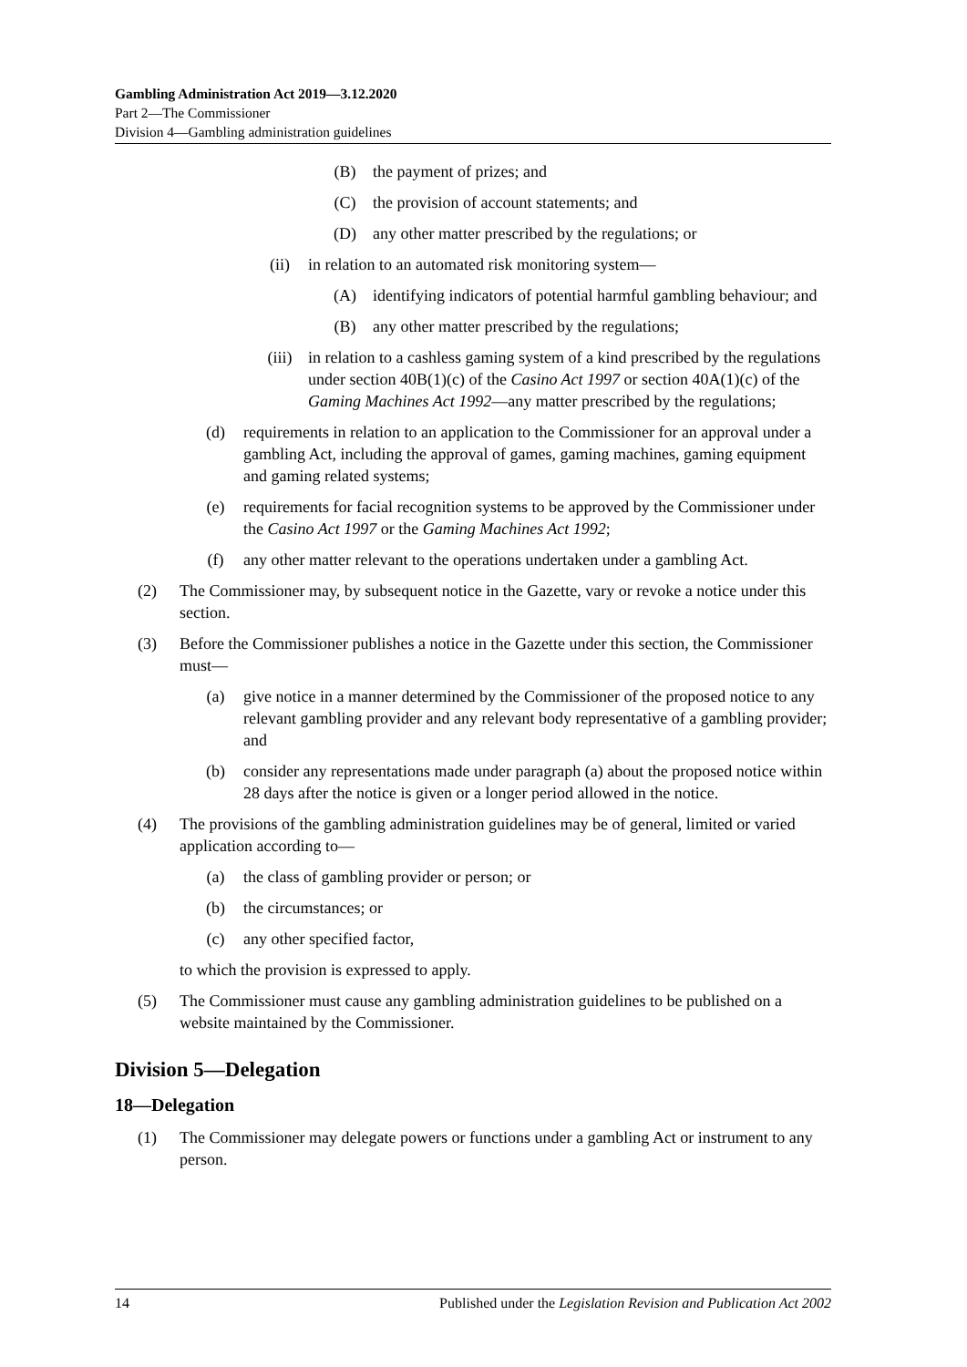Gambling Administration Act 2019—3.12.2020
Part 2—The Commissioner
Division 4—Gambling administration guidelines
(B) the payment of prizes; and
(C) the provision of account statements; and
(D) any other matter prescribed by the regulations; or
(ii) in relation to an automated risk monitoring system—
(A) identifying indicators of potential harmful gambling behaviour; and
(B) any other matter prescribed by the regulations;
(iii) in relation to a cashless gaming system of a kind prescribed by the regulations under section 40B(1)(c) of the Casino Act 1997 or section 40A(1)(c) of the Gaming Machines Act 1992—any matter prescribed by the regulations;
(d) requirements in relation to an application to the Commissioner for an approval under a gambling Act, including the approval of games, gaming machines, gaming equipment and gaming related systems;
(e) requirements for facial recognition systems to be approved by the Commissioner under the Casino Act 1997 or the Gaming Machines Act 1992;
(f) any other matter relevant to the operations undertaken under a gambling Act.
(2) The Commissioner may, by subsequent notice in the Gazette, vary or revoke a notice under this section.
(3) Before the Commissioner publishes a notice in the Gazette under this section, the Commissioner must—
(a) give notice in a manner determined by the Commissioner of the proposed notice to any relevant gambling provider and any relevant body representative of a gambling provider; and
(b) consider any representations made under paragraph (a) about the proposed notice within 28 days after the notice is given or a longer period allowed in the notice.
(4) The provisions of the gambling administration guidelines may be of general, limited or varied application according to—
(a) the class of gambling provider or person; or
(b) the circumstances; or
(c) any other specified factor,
to which the provision is expressed to apply.
(5) The Commissioner must cause any gambling administration guidelines to be published on a website maintained by the Commissioner.
Division 5—Delegation
18—Delegation
(1) The Commissioner may delegate powers or functions under a gambling Act or instrument to any person.
14 Published under the Legislation Revision and Publication Act 2002